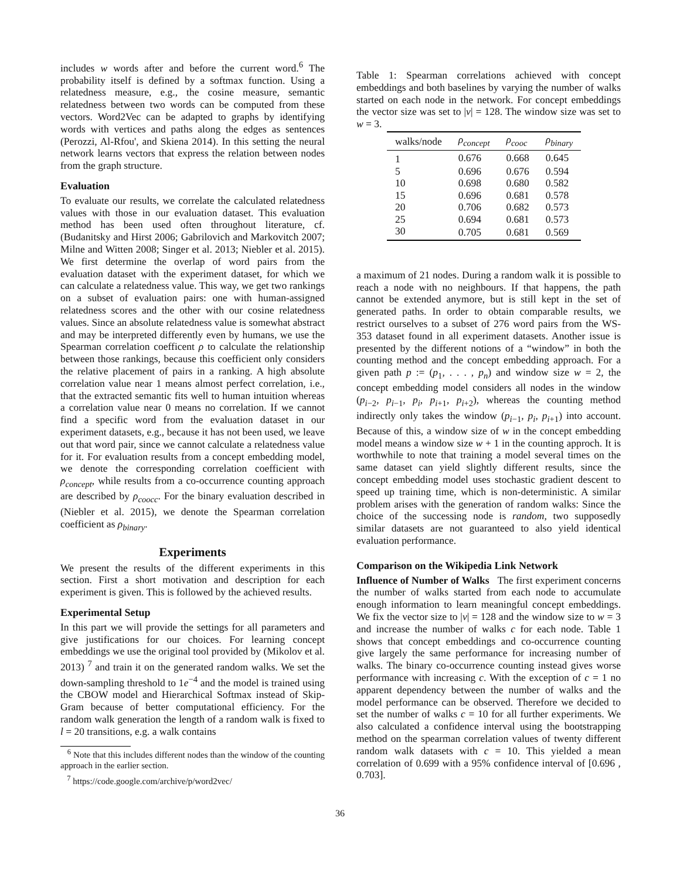includes w words after and before the current word.<sup>6</sup> The probability itself is defined by a softmax function. Using a relatedness measure, e.g., the cosine measure, semantic relatedness between two words can be computed from these vectors. Word2Vec can be adapted to graphs by identifying words with vertices and paths along the edges as sentences (Perozzi, Al-Rfou', and Skiena 2014). In this setting the neural network learns vectors that express the relation between nodes from the graph structure.
Evaluation
To evaluate our results, we correlate the calculated relatedness values with those in our evaluation dataset. This evaluation method has been used often throughout literature, cf. (Budanitsky and Hirst 2006; Gabrilovich and Markovitch 2007; Milne and Witten 2008; Singer et al. 2013; Niebler et al. 2015). We first determine the overlap of word pairs from the evaluation dataset with the experiment dataset, for which we can calculate a relatedness value. This way, we get two rankings on a subset of evaluation pairs: one with human-assigned relatedness scores and the other with our cosine relatedness values. Since an absolute relatedness value is somewhat abstract and may be interpreted differently even by humans, we use the Spearman correlation coefficent ρ to calculate the relationship between those rankings, because this coefficient only considers the relative placement of pairs in a ranking. A high absolute correlation value near 1 means almost perfect correlation, i.e., that the extracted semantic fits well to human intuition whereas a correlation value near 0 means no correlation. If we cannot find a specific word from the evaluation dataset in our experiment datasets, e.g., because it has not been used, we leave out that word pair, since we cannot calculate a relatedness value for it. For evaluation results from a concept embedding model, we denote the corresponding correlation coefficient with ρ<sub>concept</sub>, while results from a co-occurrence counting approach are described by ρ<sub>coocc</sub>. For the binary evaluation described in (Niebler et al. 2015), we denote the Spearman correlation coefficient as ρ<sub>binary</sub>.
Experiments
We present the results of the different experiments in this section. First a short motivation and description for each experiment is given. This is followed by the achieved results.
Experimental Setup
In this part we will provide the settings for all parameters and give justifications for our choices. For learning concept embeddings we use the original tool provided by (Mikolov et al. 2013) <sup>7</sup> and train it on the generated random walks. We set the down-sampling threshold to 1e<sup>−4</sup> and the model is trained using the CBOW model and Hierarchical Softmax instead of Skip-Gram because of better computational efficiency. For the random walk generation the length of a random walk is fixed to l = 20 transitions, e.g. a walk contains
<sup>6</sup> Note that this includes different nodes than the window of the counting approach in the earlier section.
<sup>7</sup> https://code.google.com/archive/p/word2vec/
Table 1: Spearman correlations achieved with concept embeddings and both baselines by varying the number of walks started on each node in the network. For concept embeddings the vector size was set to |v| = 128. The window size was set to w = 3.
| walks/node | ρ<sub>concept</sub> | ρ<sub>cooc</sub> | ρ<sub>binary</sub> |
| --- | --- | --- | --- |
| 1 | 0.676 | 0.668 | 0.645 |
| 5 | 0.696 | 0.676 | 0.594 |
| 10 | 0.698 | 0.680 | 0.582 |
| 15 | 0.696 | 0.681 | 0.578 |
| 20 | 0.706 | 0.682 | 0.573 |
| 25 | 0.694 | 0.681 | 0.573 |
| 30 | 0.705 | 0.681 | 0.569 |
a maximum of 21 nodes. During a random walk it is possible to reach a node with no neighbours. If that happens, the path cannot be extended anymore, but is still kept in the set of generated paths. In order to obtain comparable results, we restrict ourselves to a subset of 276 word pairs from the WS-353 dataset found in all experiment datasets. Another issue is presented by the different notions of a “window” in both the counting method and the concept embedding approach. For a given path p := (p<sub>1</sub>, . . . , p<sub>n</sub>) and window size w = 2, the concept embedding model considers all nodes in the window (p<sub>i−2</sub>, p<sub>i−1</sub>, p<sub>i</sub>, p<sub>i+1</sub>, p<sub>i+2</sub>), whereas the counting method indirectly only takes the window (p<sub>i−1</sub>, p<sub>i</sub>, p<sub>i+1</sub>) into account. Because of this, a window size of w in the concept embedding model means a window size w + 1 in the counting approch. It is worthwhile to note that training a model several times on the same dataset can yield slightly different results, since the concept embedding model uses stochastic gradient descent to speed up training time, which is non-deterministic. A similar problem arises with the generation of random walks: Since the choice of the successing node is random, two supposedly similar datasets are not guaranteed to also yield identical evaluation performance.
Comparison on the Wikipedia Link Network
Influence of Number of Walks The first experiment concerns the number of walks started from each node to accumulate enough information to learn meaningful concept embeddings. We fix the vector size to |v| = 128 and the window size to w = 3 and increase the number of walks c for each node. Table 1 shows that concept embeddings and co-occurrence counting give largely the same performance for increasing number of walks. The binary co-occurrence counting instead gives worse performance with increasing c. With the exception of c = 1 no apparent dependency between the number of walks and the model performance can be observed. Therefore we decided to set the number of walks c = 10 for all further experiments. We also calculated a confidence interval using the bootstrapping method on the spearman correlation values of twenty different random walk datasets with c = 10. This yielded a mean correlation of 0.699 with a 95% confidence interval of [0.696 , 0.703].
36